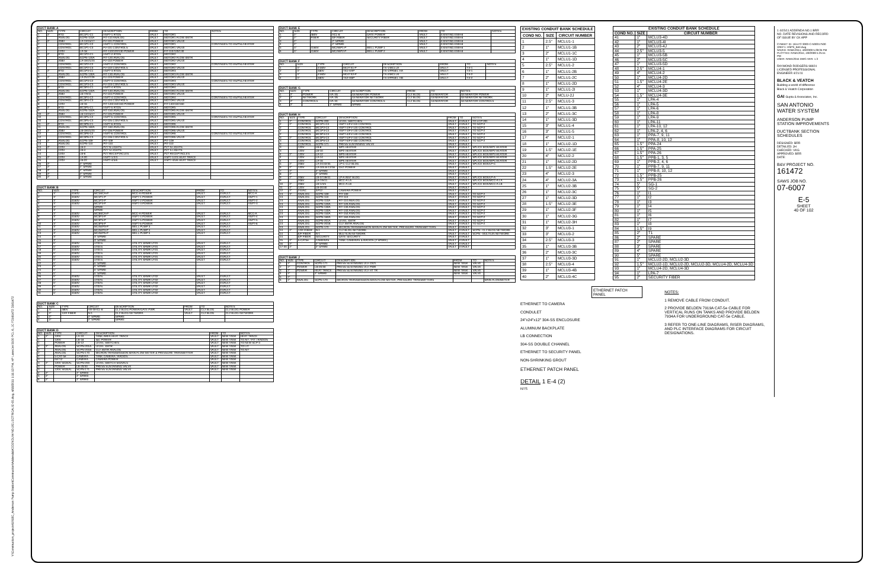Y:\Construction_projects\1918C_Anderson Pump Station\Construction\Addenda\ADDENDUM NO.1\ELECTRICAL\E-05.dwg, 4/18/2011 1:11:13 PM, HP LaserJet 5100 PCL 6, JC FD161472 D161472
| DUCT BANK A | | | | | | | |
| --- | --- | --- | --- | --- | --- | --- | --- |
| NO. | SIZE | TYPE | CIRCUIT | DESCRIPTION | FROM | TO | NOTES |
| 1 | 2" | RTD | MC1P1-C1 | HSP7-1 RTDS | VAULT | MOTOR1 | |
| 1 | | ANALOG | SCPN-110A | FIT-110 ANALOG | VAULT | MOTOR1 FLOW XMTR | |
| 2 | 2" | 208V | LA-13/15/17 | FV-101 POWER | VAULT | MOTOR1 VALVE | |
| 2 | | CONTROL | MC1P1-C2 | HSP7-1 CONTROL | VAULT | MOTOR1 | CONTINUES TO HS/PSL/HEATER |
| 2 | | CONTROL | MC1P1-C3 | FV-101 CONTROLS | VAULT | MOTOR1 VALVE | |
| 2 | | 120V | LA-18 | FIT-110/120/130 POWER | VAULT | FIT-110/120/130 | |
| 3 | 2" | RTD | MC1P2-C1 | HSP7-2 RTDS | VAULT | MOTOR2 | |
| 3 | | ANALOG | SCPN-120A | FIT-120 ANALOG | VAULT | MOTOR2 FLOW XMTR | |
| 4 | 2" | 208V | LA-19/21/23 | FV-102 POWER | VAULT | MOTOR2 VALVE | |
| 4 | | CONTROL | MC1P2-C2 | HSP7-2 CONTROL | VAULT | MOTOR2 | CONTINUES TO HS/PSL/HEATER |
| 4 | | CONTROL | MC1P2-C3 | FV-102 CONTROLS | VAULT | MOTOR2 VALVE | |
| 5 | 2" | RTD | MC1P3-C1 | HSP7-3 RTDS | VAULT | MOTOR3 | |
| 5 | | ANALOG | SCPN-130A | FIT-130 ANALOG | VAULT | MOTOR3 FLOW XMTR | |
| 6 | 2" | 208V | LA-25/27/29 | FV-103 POWER | VAULT | MOTOR3 VALVE | |
| 6 | | CONTROL | MC1P3-C2 | HSP7-3 CONTROL | VAULT | MOTOR3 | CONTINUES TO HS/PSL/HEATER |
| 6 | | CONTROL | MC1P3-C3 | FV-103 CONTROLS | VAULT | MOTOR3 VALVE | |
| 7 | 2" | RTD | MC3P4-C1 | HSP7-4 RTDS | VAULT | MOTOR4 | |
| 7 | | ANALOG | SCPN-140A | FIT-140 ANALOG | VAULT | MOTOR4 FLOW XMTR | |
| 8 | 2" | 208V | LB-7/9/11 | FV-104 POWER | VAULT | MOTOR4 VALVE | |
| 8 | | CONTROL | MC3P4-C2 | HSP7-4 CONTROL | VAULT | MOTOR4 | CONTINUES TO HS/PSL/HEATER |
| 8 | | CONTROL | MC3P4-C3 | FV-104 CONTROLS | VAULT | MOTOR4 VALVE | |
| 8 | | 120V | LB-16 | FIT-140/150/160 POWER | VAULT | FIT-140/150/160 | |
| 9 | 2" | RTD | MC3P5-C1 | HSP7-5 RTDS | VAULT | MOTOR5 | |
| 9 | | ANALOG | SCPN-150A | FIT-150 ANALOG | VAULT | MOTOR5 FLOW XMTR | |
| 10 | 2" | 208V | LB-13/15/17 | FV-105 POWER | VAULT | MOTOR5 VALVE | |
| 10 | | CONTROL | MC3P5-C2 | HSP7-5 CONTROL | VAULT | MOTOR5 | CONTINUES TO HS/PSL/HEATER |
| 10 | | CONTROL | MC3P5-C3 | FV-105 CONTROLS | VAULT | MOTOR5 VALVE | |
| 11 | 2" | RTD | MC3P6-C1 | HSP7-6 RTDS | VAULT | MOTOR6 | |
| 11 | | ANALOG | SCPN-160A | FIT-160 ANALOG | VAULT | MOTOR6 FLOW XMTR | |
| 12 | 2" | 208V | LB-19/21/23 | FV-106 POWER | VAULT | MOTOR6 VALVE | |
| 12 | | CONTROL | MC3P6-C2 | HSP7-6 CONTROL | VAULT | MOTOR6 | CONTINUES TO HS/PSL/HEATER |
| 12 | | CONTROL | MC3P6-C3 | FV-106 CONTROLS | VAULT | MOTOR6 VALVE | |
| 13 | 2" | ANALOG | SCPN-109 | PIT-109 | VAULT | PIT-109 | |
| 13 | | ANALOG | SCPN-110 | PIT-110 | VAULT | PIT-110 | |
| 14 | 2" | 120V | LB-2 | PZ7 N LIGHTS | VAULT | PZ7 N LIGHTS | |
| 14 | | 120V | LB-4 | PZ7 S LIGHTS | VAULT | PZ7 S LIGHTS | |
| 14 | | 120V | LB-6 | PZ7 RECEPTACLES | VAULT | PZ7 RECEPTACLES | |
| 15 | 2" | 120V | LA-20 | HSP7-1/2/3 | VAULT | HSP7-1/2/3 HEAT TRACE | |
| 15 | | 120V | LB-22 | HSP7-4/5/6 | VAULT | HSP7-4/5/6 HEAT TRACE | |
| 16 | 2" | | 2" SPARE | | | | |
| 17 | 2" | | 2" SPARE | | | | |
| 18 | 2" | | 2" SPARE | | | | |
| 19 | 2" | | 2" SPARE | | | | |
| 20 | 2" | | 2" SPARE | | | | |
| DUCT BANK B | | | | | | | |
| --- | --- | --- | --- | --- | --- | --- | --- |
| NO. | SIZE | TYPE | CIRCUIT | DESCRIPTION | FROM | TO | NOTES |
| 1 | 3" | 4160V | MC1MCA-P | MCC-A POWER | VAULT | EVAULT | MCC-A |
| 2 | 3" | 4160V | MC1P1-P | HSP7-1 POWER | VAULT | EVAULT | HSP7-1 |
| 3 | 3" | 4160V | MC1P2-P | HSP7-2 POWER | VAULT | EVAULT | HSP7-2 |
| 4 | 3" | 4160V | MC1P3-P | HSP7-3 POWER | VAULT | EVAULT | HSP7-3 |
| 5 | 3" | | SPARE | | | | |
| 6 | 3" | | SPARE | | | | |
| 7 | 3" | 4160V | MC3MCA-P | MCC-A POWER | VAULT | EVAULT | MCC-A |
| 8 | 3" | 4160V | MC3P4-P | HSP7-4 POWER | VAULT | EVAULT | HSP7-4 |
| 9 | 3" | 4160V | MC3P5-P | HSP7-5 POWER | VAULT | EVAULT | HSP7-5 |
| 10 | 3" | 4160V | MC3P6-P | HSP7-6 POWER | VAULT | EVAULT | HSP7-6 |
| 11 | 3" | 4160V | MC4WP3-P | WELL PUMP 3 | VAULT | EVAULT | |
| 12 | 3" | 4160V | MC4WP4-P | WELL PUMP 4 | VAULT | EVAULT | |
| 13 | 3" | 4160V | MC4WP5-P | WELL PUMP 5 | VAULT | EVAULT | |
| 14 | 3" | | 3" SPARE | | | | |
| 15 | 3" | | 3" SPARE | | | | |
| 16 | 5" | 4160V | UT01S | UTILITY XFMR UT01 | VAULT | EVAULT | |
| 17 | 5" | 4160V | UT01S | UTILITY XFMR UT01 | VAULT | EVAULT | |
| 18 | 5" | 4160V | UT01S | UTILITY XFMR UT01 | VAULT | EVAULT | |
| 19 | 5" | 4160V | UT01S | UTILITY XFMR UT01 | VAULT | EVAULT | |
| 20 | 5" | 4160V | UT01S | UTILITY XFMR UT01 | VAULT | EVAULT | |
| 21 | 5" | 4160V | UT01S | UTILITY XFMR UT01 | VAULT | EVAULT | |
| 22 | 5" | | 5" SPARE | | | | |
| 23 | 5" | | 5" SPARE | | | | |
| 24 | 5" | | 5" SPARE | | | | |
| 25 | 5" | | 5" SPARE | | | | |
| 26 | 5" | 4160V | UT02S | UTILITY XFMR UT02 | VAULT | EVAULT | |
| 27 | 5" | 4160V | UT02S | UTILITY XFMR UT02 | VAULT | EVAULT | |
| 28 | 5" | 4160V | UT02S | UTILITY XFMR UT02 | VAULT | EVAULT | |
| 29 | 5" | 4160V | UT02S | UTILITY XFMR UT02 | VAULT | EVAULT | |
| 30 | 5" | 4160V | UT02S | UTILITY XFMR UT02 | VAULT | EVAULT | |
| 31 | 5" | 4160V | UT02S | UTILITY XFMR UT02 | VAULT | EVAULT | |
| DUCT BANK C | | | | | | | |
| --- | --- | --- | --- | --- | --- | --- | --- |
| NO. | SIZE | TYPE | CIRCUIT | DESCRIPTION | FROM | TO | NOTES |
| 1 | 3" | 480V | HA-3/HCL-8 | CL2 BLDG POWER/GATE PWR. | VAULT | CL2 BLDG | CL2 BLDG POWER |
| 2 | 2" | 12/F FIBER | N-1 | CL2 BLDG NETWORK | VAULT | CL2 BLDG | CL2 BLDG NETWORK |
| 3 | 2" | | 2" SPARE | SPARE | | | |
| 4 | 2" | | 2" SPARE | SPARE | | | |
| DUCT BANK D | | | | | | | |
| --- | --- | --- | --- | --- | --- | --- | --- |
| NO. | SIZE | TYPE | CIRCUIT | DESCRIPTION | FROM | TO | NOTES |
| 1 | 2" | 120V | LA-10 | TANK AREA HEAT TRACE | VAULT | NEW TANK | HEAT TRACE |
| 1 | | 120V | LB-18 | I&C POWER | VAULT | NEW TANK | TO AIT / FIT / RADIOS |
| 1 | | POWER | LB-12 | LEVEL SWITCHES | VAULT | NEW TANK | TO NEW SCP-3 |
| 2 | 2" | ANALOG | SCPN-201A | LEVEL XMTR | VAULT | NEW TANK | TO LIT |
| 2 | | ANALOG | SCPN-201B | CL2 XMTR ANALOG | VAULT | NEW TANK | TO AIT |
| 2 | | ANALOG | SCPN-170 | MICRON TRANSMISSION MAIN FLOW METER & PRESSURE TRANSMITTER | VAULT | NEW TANK | |
| 2 | | 5-CAT-5e | CAMERA | TANK CAMERA / RADIOS | VAULT | NEW TANK | |
| 3 | | NETIZ | CAMERA | CAMERA POWER | VAULT | NEW TANK | |
| 3 | 2" | 120V SIGNAL | SCPN-200 | LEVEL SWITCH SIGNALS | VAULT | NEW TANK | |
| 3 | | POWER | LB-20/30 | PRESS SUSTAINING VALVE | VAULT | NEW TANK | |
| 3 | | 120V SIGNAL | SCPN-171 | PRESS SUSTAINING VALVE | VAULT | NEW TANK | |
| 4 | 2" | | 2" SPARE | | | | |
| 5 | 2" | | 2" SPARE | | | | |
| 6 | 2" | | 2" SPARE | | | | |
| DUCT BANK E | | | | | | | |
| --- | --- | --- | --- | --- | --- | --- | --- |
| NO. | SIZE | TYPE | CIRCUIT | DESCRIPTION | FROM | TO | NOTES |
| 1 | 2" | 480V | HCL-8 | GATE POWER | VAULT | EXISTING EMH-8 | |
| 2 | 2" | FIBER | 6/F FIBER | SECURITY FIBER | VAULT | EXISTING EMH-8 | |
| 3 | 2" | | 2" SPARE | | VAULT | EXISTING EMH-8 | |
| 4 | 2" | | 2" SPARE | | VAULT | EXISTING EMH-8 | |
| 5 | 3" | 4160V | MC2WP1-P | WELL PUMP 1 | VAULT | EXISTING EMH-8 | |
| 6 | 3" | 4160V | MC2WP2-P | WELL PUMP 2 | VAULT | EXISTING EMH-8 | |
| DUCT BANK F | | | | | | | |
| --- | --- | --- | --- | --- | --- | --- | --- |
| NO. | SIZE | TYPE | CIRCUIT | DESCRIPTION | FROM | TO | NOTES |
| 1 | 3" | 4160V | MC2TX1-P | TX-1/MCLU2 | VAULT | TX-1 | |
| 2 | 3" | 480V | TX1-HAP | TX-1/PANEL HA | VAULT | TX-1 | |
| 3 | 3" | 4160V | MC4TX2-P | TX-2/MCLU4 | VAULT | TX-2 | |
| 4 | 3" | 480V | TX2-HBP | TX-2/PANEL HB | VAULT | TX-2 | |
| DUCT BANK G | | | | | | | |
| --- | --- | --- | --- | --- | --- | --- | --- |
| NO. | SIZE | TYPE | CIRCUIT | DESCRIPTION | FROM | TO | NOTES |
| 1 | 2" | POWER | HA-3G | GENERATOR POWER | CL2 BLDG | GENERATOR | GENERATOR POWER |
| 2 | 2" | NETWORK | HA-3N | GENERATOR NETWORK | CL2 BLDG | GENERATOR | GENERATOR NETWORK |
| 3 | 2" | CONTROLS | HA-3C | GENERATOR CONTROLS | CL2 BLDG | GENERATOR | GENERATOR CONTROLS |
| 4 | 2" | | 2" SPARE | SPARE | | | |
| DUCT BANK H | | | | | | | |
| --- | --- | --- | --- | --- | --- | --- | --- |
| NO. | SIZE | TYPE | CIRCUIT | DESCRIPTION | FROM | TO | NOTES |
| 1 | 2" | CONTROL | SCPN-200 | LEVEL SWITCHES | VAULT | EVAULT | TO LCP-201 |
| 2 | 2" | CONTROL | MC1P1-C4 | HSP7-1/FV-110 CONTROL | VAULT | EVAULT | TO SCP-2 |
| 2 | | CONTROL | MC1P2-C4 | HSP7-2/FV-120 CONTROL | VAULT | EVAULT | TO SCP-2 |
| 2 | | CONTROL | MC1P3-C4 | HSP7-3/FV-130 CONTROL | VAULT | EVAULT | TO SCP-2 |
| 2 | | CONTROL | MC3P4-C4 | HSP7-4/FV-140 CONTROL | VAULT | EVAULT | TO SCP-2 |
| 3 | 2" | CONTROL | MC3P5-C4 | HSP7-5/FV-150 CONTROL | VAULT | EVAULT | TO SCP-2 |
| 3 | | CONTROL | MC3P6-C4 | HSP7-6/FV-160 CONTROL | VAULT | EVAULT | TO SCP-2 |
| 3 | | CONTROL | SCPN-171 | PRESS SUSTAINING VALVE | VAULT | EVAULT | |
| 3 | | 120V | LB-8 | WP1 HEATER | VAULT | EVAULT | SPLICE BOX/WP1 HEATER |
| 3 | | 120V | LB-10 | WP2 HEATER | VAULT | EVAULT | SPLICE BOX/WP2 HEATER |
| 4 | 2" | 120V | LA-12 | WP3 HEATER | VAULT | EVAULT | SPLICE BOX/WP3 HEATER |
| 4 | | 120V | LA-14 | WP4 HEATER | VAULT | EVAULT | SPLICE BOX/WP4 HEATER |
| 4 | | 120V | LA-16 | WP5 HEATER | VAULT | EVAULT | SPLICE BOX/WP5 HEATER |
| 5 | 2" | 208V | LA-24/32/35 | LP-C CL2 BLDG | VAULT | EVAULT | SPLICE BOX/LP-C |
| 6 | 2" | 120V | LA-10/LB-12/18 | GST POWER | VAULT | EVAULT | |
| 7 | 2" | | 2" SPARE | | VAULT | EVAULT | |
| 8 | 2" | | 2" SPARE | | VAULT | EVAULT | |
| 9 | 2" | 208V | LB-37/39/41 | LP-A INST BLDG | VAULT | EVAULT | SPLICE BOX/LP-A |
| 9 | | 208V | LA-7/9/11 | MCC-A LA | VAULT | EVAULT | SPLICE BOX/MCC-A LA |
| 10 | 2" | 208V | LB-1/3/5 | MCC-A LB | VAULT | EVAULT | SPLICE BOX/MCC-A LB |
| 11 | 2" | 120V | LB-20/30 | | VAULT | EVAULT | |
| 12 | 2" | 24VAC | 3/#12 | CAMERA POWER | VAULT | EVAULT | |
| 13 | 3" | ANALOG | SCPN-109 | PIT-109 | VAULT | EVAULT | TO SCP-2 |
| 13 | | ANALOG | SCPN-110 | PIT-110 | VAULT | EVAULT | TO SCP-2 |
| 13 | | ANALOG | SCPN-110A | FIT-110 ANALOG | VAULT | EVAULT | TO SCP-2 |
| 13 | | ANALOG | SCPN-120A | FIT-120 ANALOG | VAULT | EVAULT | TO SCP-2 |
| 13 | | ANALOG | SCPN-130A | FIT-130 ANALOG | VAULT | EVAULT | TO SCP-2 |
| 13 | | ANALOG | SCPN-140A | FIT-140 ANALOG | VAULT | EVAULT | TO SCP-2 |
| 13 | | ANALOG | SCPN-150A | FIT-150 ANALOG | VAULT | EVAULT | TO SCP-2 |
| 13 | | ANALOG | SCPN-160A | FIT-160 ANALOG | VAULT | EVAULT | TO SCP-2 |
| 13 | | ANALOG | SCPN-201A | LEVEL XMTR | VAULT | EVAULT | TO SCP-2 |
| 13 | | ANALOG | SCPN-201B | CL2 XMTR ANALOG | VAULT | EVAULT | TO SCP-2 |
| 13 | | ANALOG | SCPN-170 | MICRON TRANSMISSION MAIN FLOW METER, PRESSURE TRANSMITTERS | VAULT | EVAULT | |
| 14 | 2" | 12/F FIBER | N-1 | CL2 BLDG NETWORK | VAULT | EVAULT | SCPN - CL2 BLDG NETWORK |
| 14 | | 6/F FIBER | N-1 | MULTILIN NETWORK | VAULT | EVAULT | SCPN - MULTILIN NETWORK |
| 14 | | 6/F FIBER | SECURITY | GATE SECURITY | VAULT | EVAULT | |
| 15 | 2" | 5-CAT5e | CAMERAS | TANK CAMERAS & RADIOS (2 SPARE) | VAULT | EVAULT | |
| 16 | 2" | | 2" SPARE | | VAULT | EVAULT | |
| 17-20 | 2" | | 2" SPARE | | VAULT | EVAULT | |
| DUCT BANK J | | | | | | | |
| --- | --- | --- | --- | --- | --- | --- | --- |
| NO. | SIZE | TYPE | CIRCUIT | DESCRIPTION | FROM | TO | NOTES |
| 1 | 2" | CONTROL | SCPN-171 | PRESS SUSTAINING VLV CNTL | NEW TANK | VALVE | |
| 2 | 2" | POWER | LB-20/30 | PRESS SUSTAINING VLV PWR | NEW TANK | VALVE | |
| 3 | 2" | POWER | HEAT TRACE | PRESS SUSTAINING VLV HT TR | NEW TANK | VALVE | |
| 4 | 2" | | 2" SPARE | | NEW TANK | VALVE | |
| 5 | 2" | | | | | | |
| 6 | 2" | ANALOG | SCPN-170 | MICRON TRANSMISSION MAIN FLOW METER, PRESSURE TRANSMITTERS | | | MAIN FLOWMETER |
| EXISTING CONDUIT BANK SCHEDULE | | |
| --- | --- | --- |
| COND NO. | SIZE | CIRCUIT NUMBER |
| 1 | 2.5" | MCLU1-1 |
| 2 | 1" | MCLU1-1B |
| 3 | 2" | MCLU1-1C |
| 4 | 1" | MCLU1-1D |
| 5 | 2.5" | MCLU1-2 |
| 6 | 1" | MCLU1-2B |
| 7 | 2" | MCLU1-2C |
| 8 | 1" | MCLU1-2D |
| 9 | 1" | MCLU1-2I |
| 10 | 2" | MCLU-2J |
| 11 | 2.5" | MCLU1-3 |
| 12 | 1" | MCLU1-3B |
| 13 | 2" | MCLU1-3C |
| 14 | 1" | MCLU1-3D |
| 15 | 3" | MCLU1-4 |
| 16 | 3" | MCLU1-5 |
| 17 | 4" | MCLU2-1 |
| 18 | 1" | MCLU2-1D |
| 19 | 1.5" | MCLU2-1E |
| 20 | 4" | MCLU2-2 |
| 21 | 1" | MCLU2-2D |
| 22 | 1.5" | MCLU2-2E |
| 23 | 4" | MCLU2-3 |
| 24 | 4" | MCLU2-3A |
| 25 | 1" | MCLU2-3B |
| 26 | 1" | MCLU2-3C |
| 27 | 1" | MCLU2-3D |
| 28 | 1.5" | MCLU2-3E |
| 29 | 1" | MCLU2-3F |
| 30 | 1" | MCLU2-3G |
| 31 | 1" | MCLU2-3H |
| 32 | 3" | MCLU3-1 |
| 33 | 3" | MCLU3-2 |
| 34 | 2.5" | MCLU3-3 |
| 35 | 1" | MCLU3-3B |
| 36 | 2" | MCLU3-3C |
| 37 | 1" | MCLU3-3D |
| 38 | 2.5" | MCLU3-4 |
| 39 | 1" | MCLU3-4B |
| 40 | 2" | MCLU3-4C |
| EXISTING CONDUIT BANK SCHEDULE | | |
| --- | --- | --- |
| COND NO. | SIZE | CIRCUIT NUMBER |
| 41 | 1" | MCLU3-4D |
| 42 | 1" | MCLU3-4I |
| 43 | 2" | MCLU3-4J |
| 44 | 2.5" | MCLU3-5 |
| 45 | 1" | MCLU3-5B |
| 46 | 2" | MCLU3-5C |
| 47 | 1" | MCLU3-5D |
| 48 | 2.5" | MCLU4-1 |
| 49 | 4" | MCLU4-2 |
| 50 | 1" | MCLU4-2D |
| 51 | 1.5" | MCLU4-2E |
| 52 | 4" | MCLU4-3 |
| 53 | 1" | MCLU4-3D |
| 54 | 1.5" | MCLU4-3E |
| 55 | 1" | LPA-4 |
| 56 | 1" | LPA-5 |
| 57 | 1" | LPA-6 |
| 58 | 1" | LPA-8 |
| 59 | 1" | LPA-9 |
| 60 | 1" | LPA-11 |
| 61 | 1" | LPA-10, 12 |
| 62 | 1" | LPA-2, 4, 6 |
| 63 | 1" | PPA-7, 9, 11 |
| 64 | 1" | PPA-8, 10, 12 |
| 65 | 1.5" | PPA-24 |
| 66 | 1.5" | PPA-25 |
| 67 | 1.5" | PPA-26 |
| 68 | 1.5" | PPB-1, 3, 5 |
| 69 | 1" | PPB-2, 4, 6 |
| 70 | 1" | PPB-7, 9, 11 |
| 71 | 1" | PPB-8, 10, 12 |
| 72 | 1.5" | PPB-25 |
| 73 | 1.5" | PPB-26 |
| 74 | 5" | SG-1 |
| 75 | 5" | SG-2 |
| 76 | 1" | I1 |
| 77 | 1" | I2 |
| 78 | 1" | I3 |
| 79 | 1" | I4 |
| 80 | 1" | I5 |
| 81 | 1" | I6 |
| 82 | 1" | I7 |
| 83 | 1" | I8 |
| 84 | 1.5" | I9 |
| 85 | 2" | T1 |
| 86 | 2" | SPARE |
| 87 | 2" | SPARE |
| 88 | 3" | SPARE |
| 89 | 4" | SPARE |
| 90 | 5" | SPARE |
| 91 | 1" | MCLU2-2D, MCLU2-3D |
| 92 | 1.5" | MCLU2-1D, MCLU2-2D, MCLU2-3D, MCLU4-2D, MCLU4-3D |
| 93 | 1" | MCLU4-2D, MCLU4-3D |
| 94 | 1" | LPA-7 |
| 95 | 2" | SECURITY FIBER |
ETHERNET PATCH PANEL
ETHERNET TO CAMERA
CONDULET
24"x24"x12" 304-SS ENCLOSURE
ALUMINUM BACKPLATE
LB CONNECTION
304-SS DOUBLE CHANNEL
ETHERNET TO SECURITY PANEL
NON-SHRINKING GROUT
ETHERNET PATCH PANEL
DETAIL 1 E-4 (2)
NTS
NOTES:
1 REMOVE CABLE FROM CONDUIT.
2 PROVIDE BELDEN 7919A CAT-5e CABLE FOR VERTICAL RUNS ON TANKS AND PROVIDE BELDEN 7934A FOR UNDERGROUND CAT-5e CABLE.
3 REFER TO ONE-LINE DIAGRAMS, RISER DIAGRAMS, AND PLC INTERFACE DIAGRAMS FOR CIRCUIT DESIGNATIONS.
1 4/15/11 ADDENDA NO.1 BRR
NO. DATE REVISIONS AND RECORD OF ISSUE BY CK APP
CYBNET ID: 161472-3000-C-N00017500
XREF1: HSPS_Bntr.dwg
SAVED: RAM12044, 4/9/2009 5:28:35 PM
PLOTTED: RAM12044, 4/9/2009 5:25:51 PM
USER: RAM12044 DWG VER: 1.3
RAYMOND RODGERS 98924 LICENSED PROFESSIONAL ENGINEER 4/21/11
BLACK & VEATCH
Building a world of difference
Black & Veatch Corporation
GAI Gupta & Associates, Inc.
SAN ANTONIO WATER SYSTEM
ANDERSON PUMP STATION IMPROVEMENTS
DUCTBANK SECTION SCHEDULES
DESIGNED: BRR
DETAILED: JH
CHECKED: VKG
APPROVED: BRR
DATE:
B&V PROJECT NO.
161472
SAWS JOB NO.
07-6007
E-5
SHEET
40 OF 102